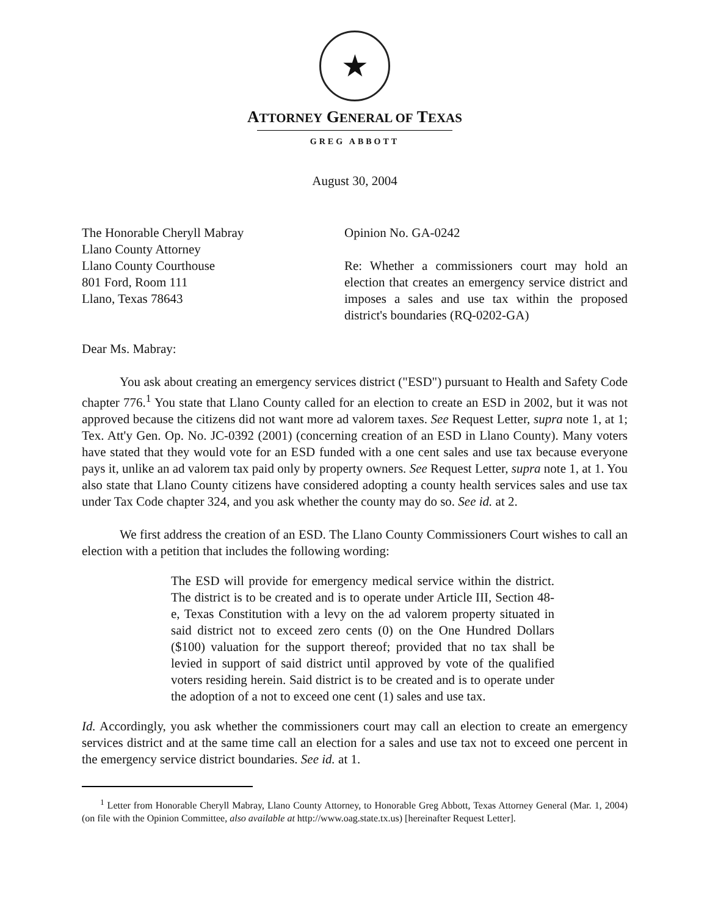★
ATTORNEY GENERAL OF TEXAS
GREG ABBOTT
August 30, 2004
The Honorable Cheryll Mabray
Llano County Attorney
Llano County Courthouse
801 Ford, Room 111
Llano, Texas 78643
Opinion No. GA-0242
Re: Whether a commissioners court may hold an election that creates an emergency service district and imposes a sales and use tax within the proposed district's boundaries (RQ-0202-GA)
Dear Ms. Mabray:
You ask about creating an emergency services district ("ESD") pursuant to Health and Safety Code chapter 776.<sup>1</sup> You state that Llano County called for an election to create an ESD in 2002, but it was not approved because the citizens did not want more ad valorem taxes. See Request Letter, supra note 1, at 1; Tex. Att'y Gen. Op. No. JC-0392 (2001) (concerning creation of an ESD in Llano County). Many voters have stated that they would vote for an ESD funded with a one cent sales and use tax because everyone pays it, unlike an ad valorem tax paid only by property owners. See Request Letter, supra note 1, at 1. You also state that Llano County citizens have considered adopting a county health services sales and use tax under Tax Code chapter 324, and you ask whether the county may do so. See id. at 2.
We first address the creation of an ESD. The Llano County Commissioners Court wishes to call an election with a petition that includes the following wording:
The ESD will provide for emergency medical service within the district. The district is to be created and is to operate under Article III, Section 48-e, Texas Constitution with a levy on the ad valorem property situated in said district not to exceed zero cents (0) on the One Hundred Dollars ($100) valuation for the support thereof; provided that no tax shall be levied in support of said district until approved by vote of the qualified voters residing herein. Said district is to be created and is to operate under the adoption of a not to exceed one cent (1) sales and use tax.
Id. Accordingly, you ask whether the commissioners court may call an election to create an emergency services district and at the same time call an election for a sales and use tax not to exceed one percent in the emergency service district boundaries. See id. at 1.
<sup>1</sup> Letter from Honorable Cheryll Mabray, Llano County Attorney, to Honorable Greg Abbott, Texas Attorney General (Mar. 1, 2004) (on file with the Opinion Committee, also available at http://www.oag.state.tx.us) [hereinafter Request Letter].